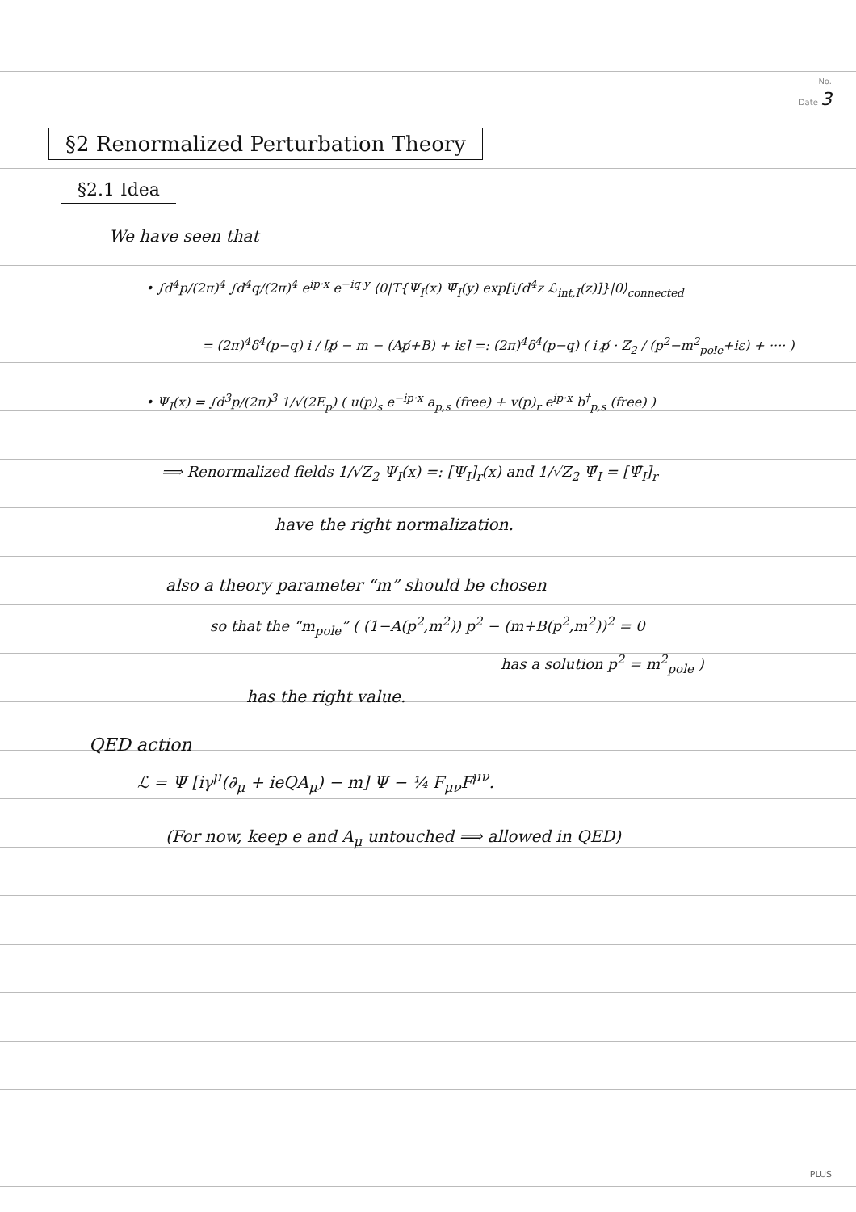No.
Date 3
§2 Renormalized Perturbation Theory
§2.1 Idea
We have seen that
• ∫d<sup>4</sup>p/(2π)<sup>4</sup> ∫d<sup>4</sup>q/(2π)<sup>4</sup> e<sup>ip·x</sup> e<sup>−iq·y</sup> ⟨0|T{Ψ<sub>I</sub>(x) Ψ̄<sub>I</sub>(y) exp[i∫d<sup>4</sup>z ℒ<sub>int,I</sub>(z)]}|0⟩<sub>connected</sub>
= (2π)<sup>4</sup>δ<sup>4</sup>(p−q) i / [p̸ − m − (Ap̸+B) + iε] =: (2π)<sup>4</sup>δ<sup>4</sup>(p−q) ( i p̸ · Z<sub>2</sub> / (p<sup>2</sup>−m<sup>2</sup><sub>pole</sub>+iε) + ···· )
• Ψ<sub>I</sub>(x) = ∫d<sup>3</sup>p/(2π)<sup>3</sup> 1/√(2E<sub>p</sub>) ( u(p)<sub>s</sub> e<sup>−ip·x</sup> a<sub>p,s</sub> (free) + v(p)<sub>r</sub> e<sup>ip·x</sup> b<sup>†</sup><sub>p,s</sub> (free) )
⟹ Renormalized fields 1/√Z<sub>2</sub> Ψ<sub>I</sub>(x) =: [Ψ<sub>I</sub>]<sub>r</sub>(x) and 1/√Z<sub>2</sub> Ψ̄<sub>I</sub> = [Ψ̄<sub>I</sub>]<sub>r</sub>
have the right normalization.
also a theory parameter “m” should be chosen
so that the “m<sub>pole</sub>” ( (1−A(p<sup>2</sup>,m<sup>2</sup>)) p<sup>2</sup> − (m+B(p<sup>2</sup>,m<sup>2</sup>))<sup>2</sup> = 0
has a solution p<sup>2</sup> = m<sup>2</sup><sub>pole</sub> )
has the right value.
QED action
ℒ = Ψ̄ [iγ<sup>μ</sup>(∂<sub>μ</sub> + ieQA<sub>μ</sub>) − m] Ψ − ¼ F<sub>μν</sub>F<sup>μν</sup>.
(For now, keep e and A<sub>μ</sub> untouched ⟹ allowed in QED)
PLUS